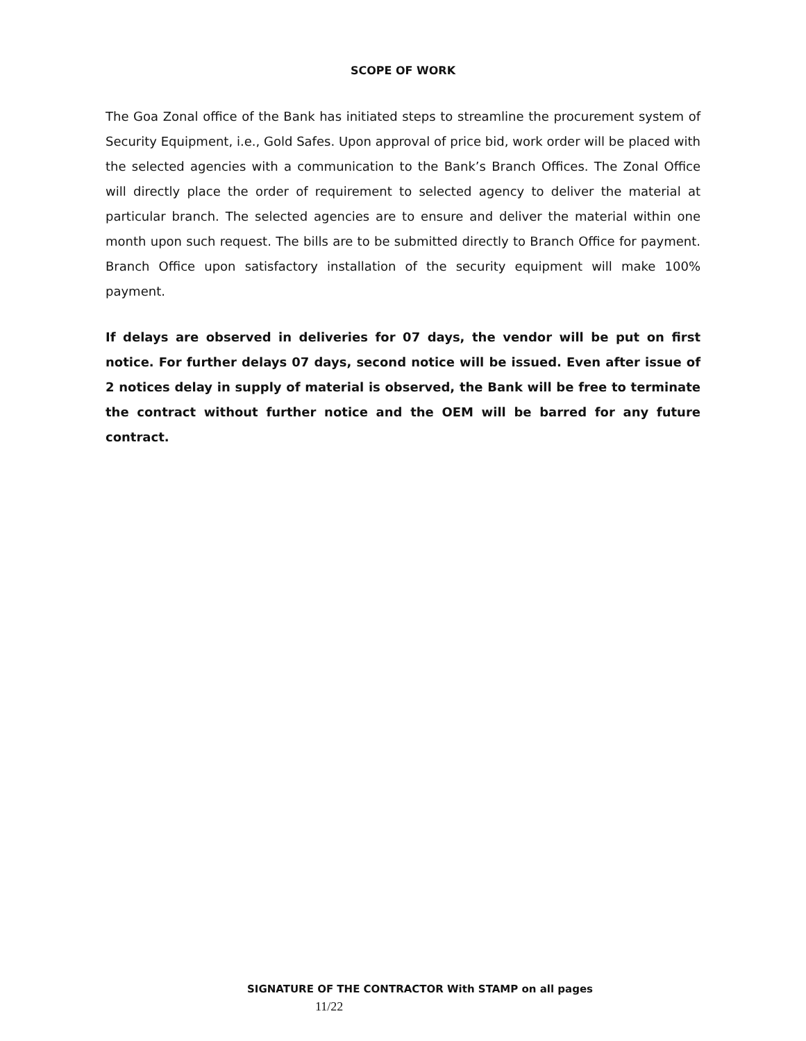SCOPE OF WORK
The Goa Zonal office of the Bank has initiated steps to streamline the procurement system of Security Equipment, i.e., Gold Safes. Upon approval of price bid, work order will be placed with the selected agencies with a communication to the Bank’s Branch Offices. The Zonal Office will directly place the order of requirement to selected agency to deliver the material at particular branch. The selected agencies are to ensure and deliver the material within one month upon such request. The bills are to be submitted directly to Branch Office for payment. Branch Office upon satisfactory installation of the security equipment will make 100% payment.
If delays are observed in deliveries for 07 days, the vendor will be put on first notice. For further delays 07 days, second notice will be issued. Even after issue of 2 notices delay in supply of material is observed, the Bank will be free to terminate the contract without further notice and the OEM will be barred for any future contract.
SIGNATURE OF THE CONTRACTOR With STAMP on all pages
11/22